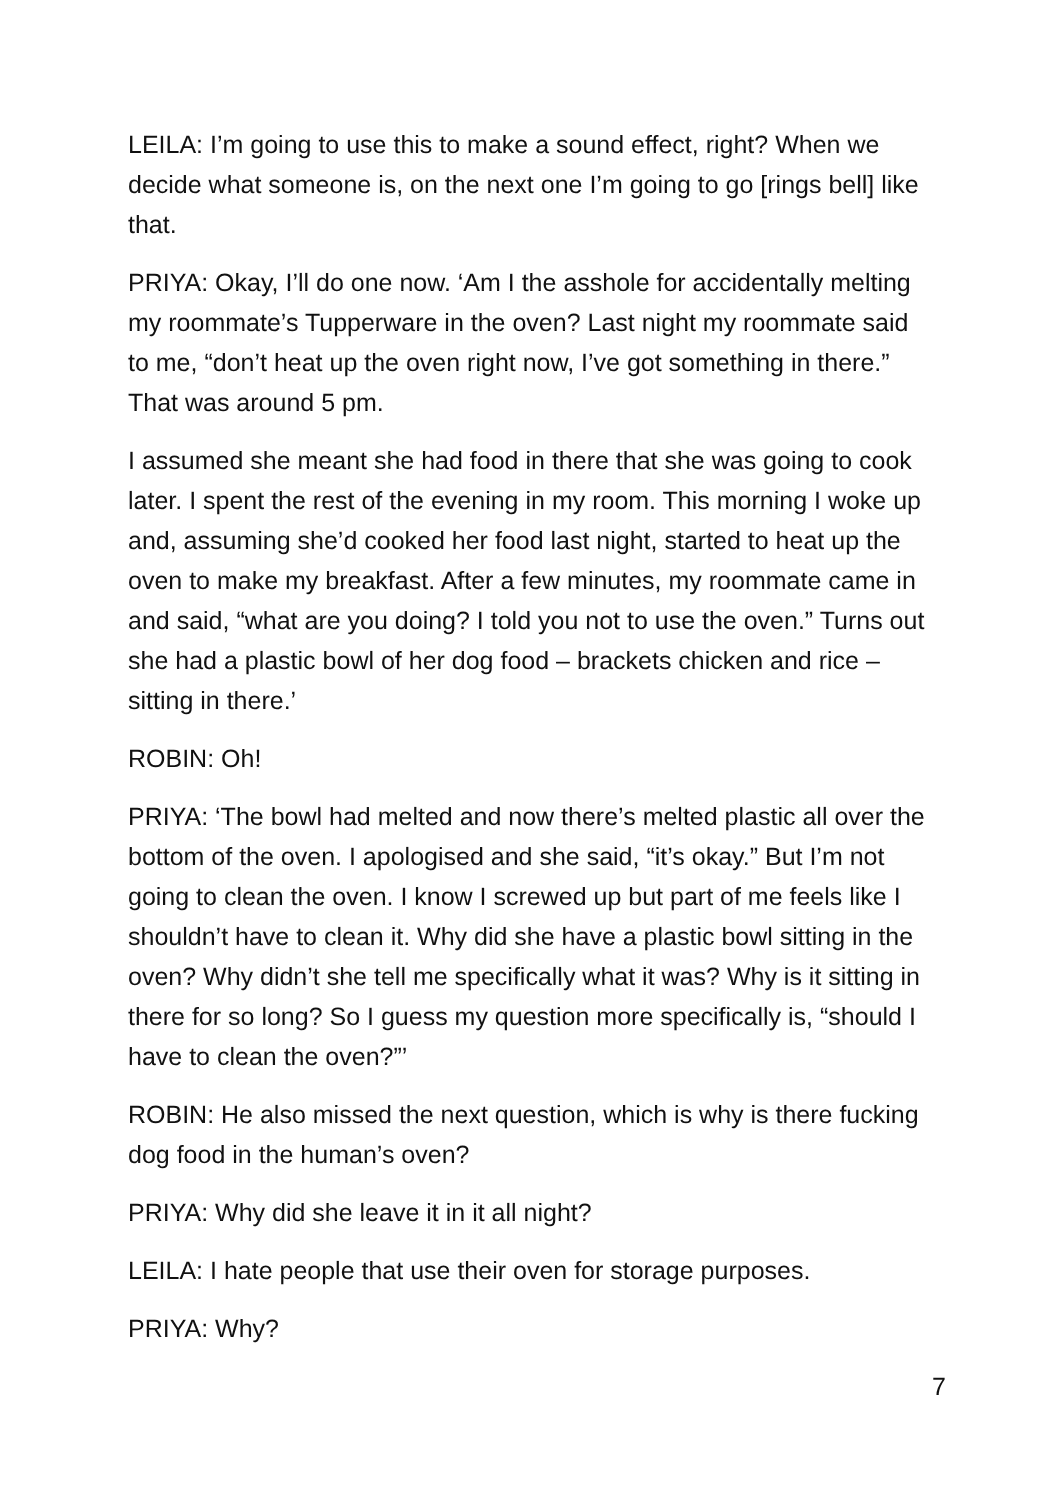LEILA: I’m going to use this to make a sound effect, right? When we decide what someone is, on the next one I’m going to go [rings bell] like that.
PRIYA: Okay, I’ll do one now. ‘Am I the asshole for accidentally melting my roommate’s Tupperware in the oven? Last night my roommate said to me, “don’t heat up the oven right now, I’ve got something in there.” That was around 5 pm.
I assumed she meant she had food in there that she was going to cook later. I spent the rest of the evening in my room. This morning I woke up and, assuming she’d cooked her food last night, started to heat up the oven to make my breakfast. After a few minutes, my roommate came in and said, “what are you doing? I told you not to use the oven.” Turns out she had a plastic bowl of her dog food – brackets chicken and rice – sitting in there.’
ROBIN: Oh!
PRIYA: ‘The bowl had melted and now there’s melted plastic all over the bottom of the oven. I apologised and she said, “it’s okay.” But I’m not going to clean the oven. I know I screwed up but part of me feels like I shouldn’t have to clean it. Why did she have a plastic bowl sitting in the oven? Why didn’t she tell me specifically what it was? Why is it sitting in there for so long? So I guess my question more specifically is, “should I have to clean the oven?”’
ROBIN: He also missed the next question, which is why is there fucking dog food in the human’s oven?
PRIYA: Why did she leave it in it all night?
LEILA: I hate people that use their oven for storage purposes.
PRIYA: Why?
7